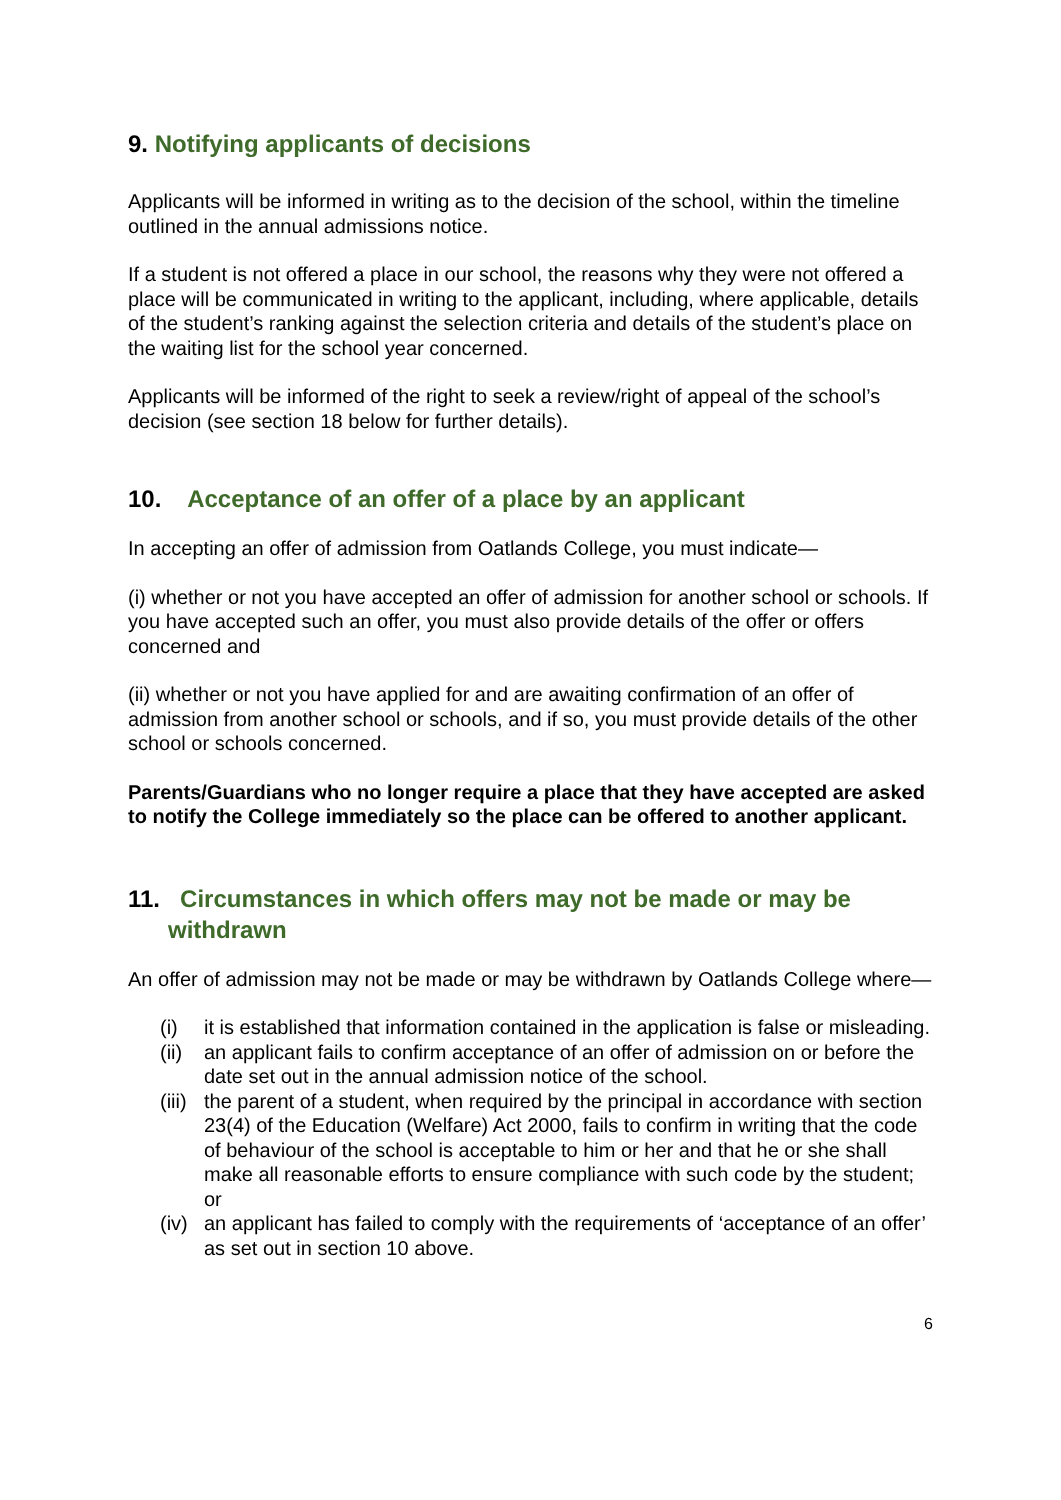9. Notifying applicants of decisions
Applicants will be informed in writing as to the decision of the school, within the timeline outlined in the annual admissions notice.
If a student is not offered a place in our school, the reasons why they were not offered a place will be communicated in writing to the applicant, including, where applicable, details of the student’s ranking against the selection criteria and details of the student’s place on the waiting list for the school year concerned.
Applicants will be informed of the right to seek a review/right of appeal of the school’s decision (see section 18 below for further details).
10. Acceptance of an offer of a place by an applicant
In accepting an offer of admission from Oatlands College, you must indicate—
(i) whether or not you have accepted an offer of admission for another school or schools. If you have accepted such an offer, you must also provide details of the offer or offers concerned and
(ii) whether or not you have applied for and are awaiting confirmation of an offer of admission from another school or schools, and if so, you must provide details of the other school or schools concerned.
Parents/Guardians who no longer require a place that they have accepted are asked to notify the College immediately so the place can be offered to another applicant.
11. Circumstances in which offers may not be made or may be
withdrawn
An offer of admission may not be made or may be withdrawn by Oatlands College where—
(i) it is established that information contained in the application is false or misleading.
(ii) an applicant fails to confirm acceptance of an offer of admission on or before the date set out in the annual admission notice of the school.
(iii) the parent of a student, when required by the principal in accordance with section 23(4) of the Education (Welfare) Act 2000, fails to confirm in writing that the code of behaviour of the school is acceptable to him or her and that he or she shall make all reasonable efforts to ensure compliance with such code by the student; or
(iv) an applicant has failed to comply with the requirements of ‘acceptance of an offer’ as set out in section 10 above.
6